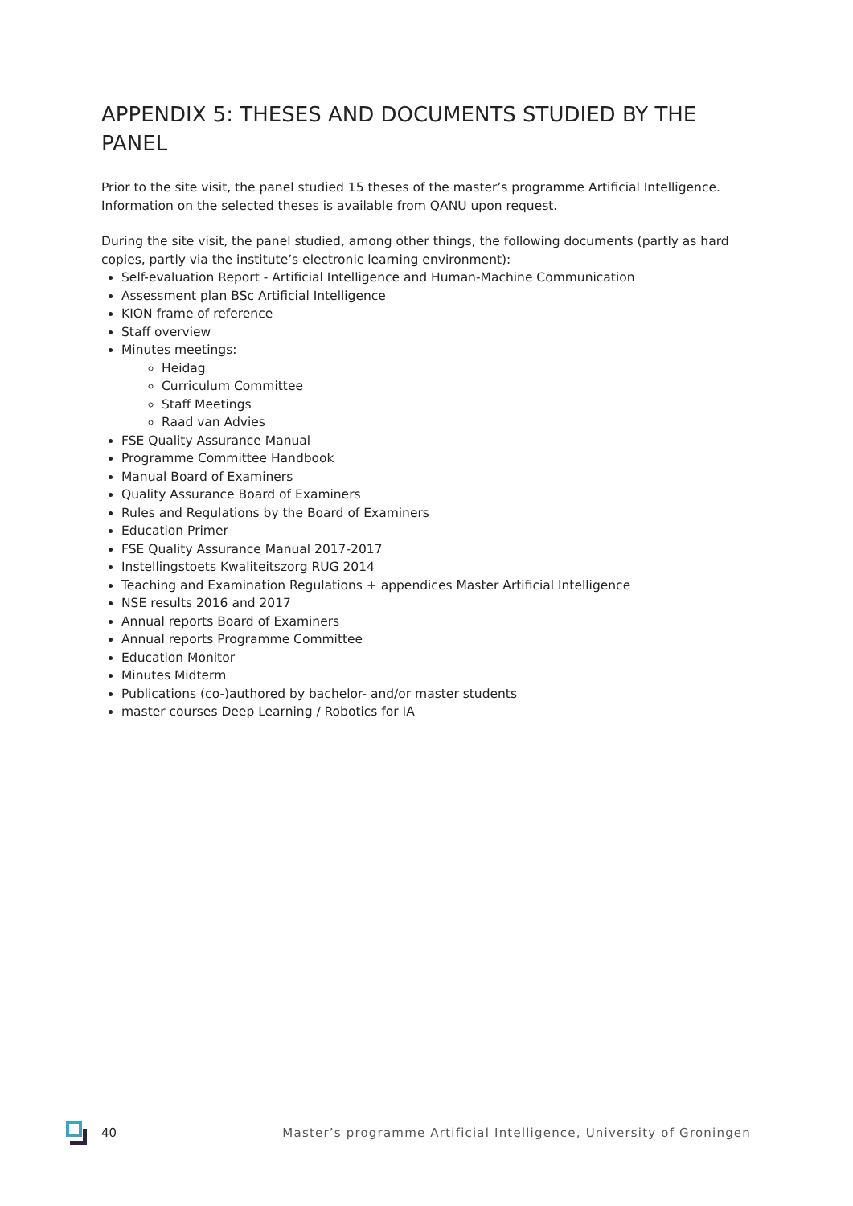APPENDIX 5: THESES AND DOCUMENTS STUDIED BY THE PANEL
Prior to the site visit, the panel studied 15 theses of the master’s programme Artificial Intelligence. Information on the selected theses is available from QANU upon request.
During the site visit, the panel studied, among other things, the following documents (partly as hard copies, partly via the institute’s electronic learning environment):
Self-evaluation Report - Artificial Intelligence and Human-Machine Communication
Assessment plan BSc Artificial Intelligence
KION frame of reference
Staff overview
Minutes meetings:
Heidag
Curriculum Committee
Staff Meetings
Raad van Advies
FSE Quality Assurance Manual
Programme Committee Handbook
Manual Board of Examiners
Quality Assurance Board of Examiners
Rules and Regulations by the Board of Examiners
Education Primer
FSE Quality Assurance Manual 2017-2017
Instellingstoets Kwaliteitszorg RUG 2014
Teaching and Examination Regulations + appendices Master Artificial Intelligence
NSE results 2016 and 2017
Annual reports Board of Examiners
Annual reports Programme Committee
Education Monitor
Minutes Midterm
Publications (co-)authored by bachelor- and/or master students
master courses Deep Learning / Robotics for IA
40 Master’s programme Artificial Intelligence, University of Groningen